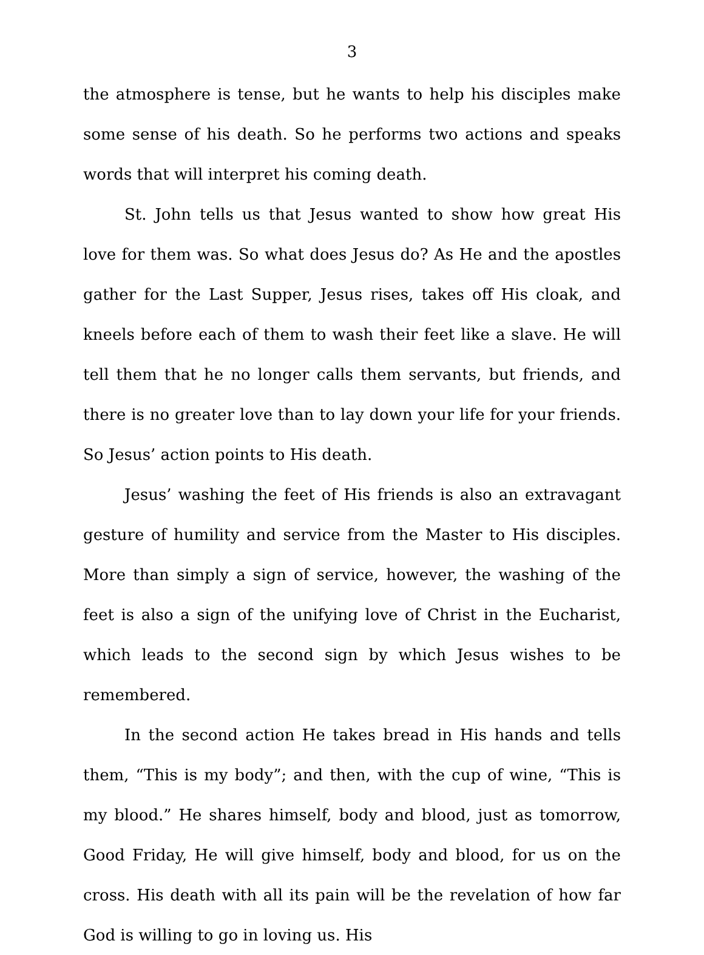3
the atmosphere is tense, but he wants to help his disciples make some sense of his death. So he performs two actions and speaks words that will interpret his coming death.
St. John tells us that Jesus wanted to show how great His love for them was. So what does Jesus do? As He and the apostles gather for the Last Supper, Jesus rises, takes off His cloak, and kneels before each of them to wash their feet like a slave. He will tell them that he no longer calls them servants, but friends, and there is no greater love than to lay down your life for your friends. So Jesus’ action points to His death.
Jesus’ washing the feet of His friends is also an extravagant gesture of humility and service from the Master to His disciples. More than simply a sign of service, however, the washing of the feet is also a sign of the unifying love of Christ in the Eucharist, which leads to the second sign by which Jesus wishes to be remembered.
In the second action He takes bread in His hands and tells them, “This is my body”; and then, with the cup of wine, “This is my blood.” He shares himself, body and blood, just as tomorrow, Good Friday, He will give himself, body and blood, for us on the cross. His death with all its pain will be the revelation of how far God is willing to go in loving us. His